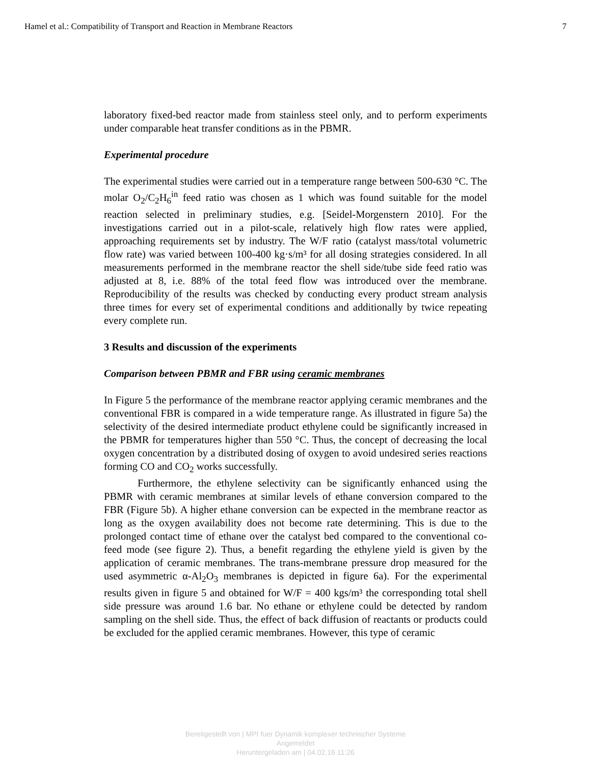Hamel et al.: Compatibility of Transport and Reaction in Membrane Reactors 7
laboratory fixed-bed reactor made from stainless steel only, and to perform experiments under comparable heat transfer conditions as in the PBMR.
Experimental procedure
The experimental studies were carried out in a temperature range between 500-630 °C. The molar O<sub>2</sub>/C<sub>2</sub>H<sub>6</sub><sup>in</sup> feed ratio was chosen as 1 which was found suitable for the model reaction selected in preliminary studies, e.g. [Seidel-Morgenstern 2010]. For the investigations carried out in a pilot-scale, relatively high flow rates were applied, approaching requirements set by industry. The W/F ratio (catalyst mass/total volumetric flow rate) was varied between 100-400 kg·s/m³ for all dosing strategies considered. In all measurements performed in the membrane reactor the shell side/tube side feed ratio was adjusted at 8, i.e. 88% of the total feed flow was introduced over the membrane. Reproducibility of the results was checked by conducting every product stream analysis three times for every set of experimental conditions and additionally by twice repeating every complete run.
3 Results and discussion of the experiments
Comparison between PBMR and FBR using ceramic membranes
In Figure 5 the performance of the membrane reactor applying ceramic membranes and the conventional FBR is compared in a wide temperature range. As illustrated in figure 5a) the selectivity of the desired intermediate product ethylene could be significantly increased in the PBMR for temperatures higher than 550 °C. Thus, the concept of decreasing the local oxygen concentration by a distributed dosing of oxygen to avoid undesired series reactions forming CO and CO<sub>2</sub> works successfully.
Furthermore, the ethylene selectivity can be significantly enhanced using the PBMR with ceramic membranes at similar levels of ethane conversion compared to the FBR (Figure 5b). A higher ethane conversion can be expected in the membrane reactor as long as the oxygen availability does not become rate determining. This is due to the prolonged contact time of ethane over the catalyst bed compared to the conventional co-feed mode (see figure 2). Thus, a benefit regarding the ethylene yield is given by the application of ceramic membranes. The trans-membrane pressure drop measured for the used asymmetric α-Al<sub>2</sub>O<sub>3</sub> membranes is depicted in figure 6a). For the experimental results given in figure 5 and obtained for W/F = 400 kgs/m³ the corresponding total shell side pressure was around 1.6 bar. No ethane or ethylene could be detected by random sampling on the shell side. Thus, the effect of back diffusion of reactants or products could be excluded for the applied ceramic membranes. However, this type of ceramic
Bereitgestellt von | MPI fuer Dynamik komplexer technischer Systeme
Angemeldet
Heruntergeladen am | 04.02.16 11:26